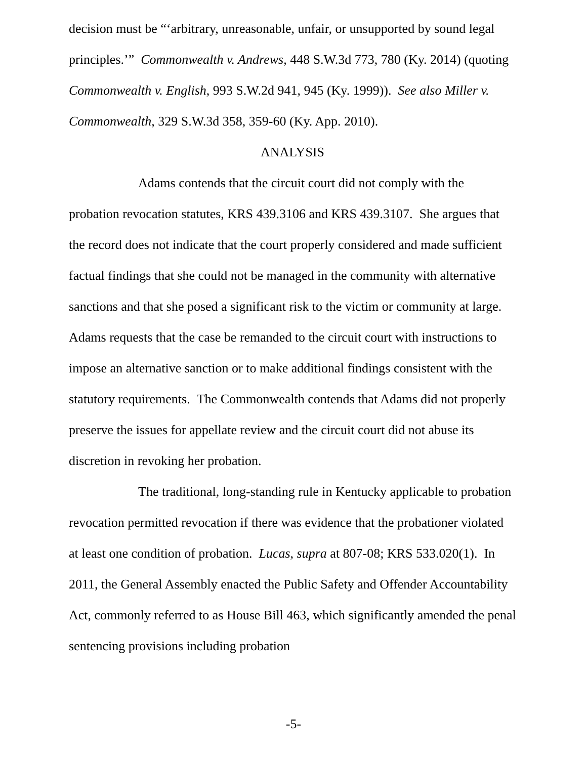decision must be “‘arbitrary, unreasonable, unfair, or unsupported by sound legal principles.’” Commonwealth v. Andrews, 448 S.W.3d 773, 780 (Ky. 2014) (quoting Commonwealth v. English, 993 S.W.2d 941, 945 (Ky. 1999)). See also Miller v. Commonwealth, 329 S.W.3d 358, 359-60 (Ky. App. 2010).
ANALYSIS
Adams contends that the circuit court did not comply with the probation revocation statutes, KRS 439.3106 and KRS 439.3107. She argues that the record does not indicate that the court properly considered and made sufficient factual findings that she could not be managed in the community with alternative sanctions and that she posed a significant risk to the victim or community at large. Adams requests that the case be remanded to the circuit court with instructions to impose an alternative sanction or to make additional findings consistent with the statutory requirements. The Commonwealth contends that Adams did not properly preserve the issues for appellate review and the circuit court did not abuse its discretion in revoking her probation.
The traditional, long-standing rule in Kentucky applicable to probation revocation permitted revocation if there was evidence that the probationer violated at least one condition of probation. Lucas, supra at 807-08; KRS 533.020(1). In 2011, the General Assembly enacted the Public Safety and Offender Accountability Act, commonly referred to as House Bill 463, which significantly amended the penal sentencing provisions including probation
-5-